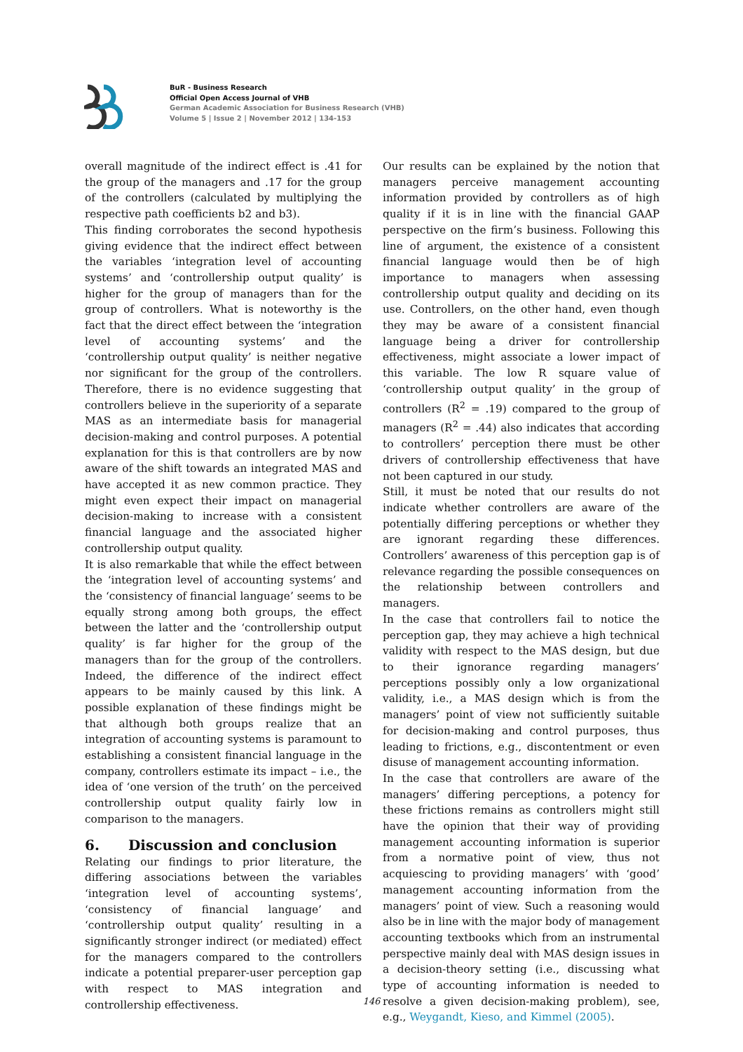BuR - Business Research
Official Open Access Journal of VHB
German Academic Association for Business Research (VHB)
Volume 5 | Issue 2 | November 2012 | 134-153
overall magnitude of the indirect effect is .41 for the group of the managers and .17 for the group of the controllers (calculated by multiplying the respective path coefficients b2 and b3).
This finding corroborates the second hypothesis giving evidence that the indirect effect between the variables ‘integration level of accounting systems’ and ‘controllership output quality’ is higher for the group of managers than for the group of controllers. What is noteworthy is the fact that the direct effect between the ‘integration level of accounting systems’ and the ‘controllership output quality’ is neither negative nor significant for the group of the controllers. Therefore, there is no evidence suggesting that controllers believe in the superiority of a separate MAS as an intermediate basis for managerial decision-making and control purposes. A potential explanation for this is that controllers are by now aware of the shift towards an integrated MAS and have accepted it as new common practice. They might even expect their impact on managerial decision-making to increase with a consistent financial language and the associated higher controllership output quality.
It is also remarkable that while the effect between the ‘integration level of accounting systems’ and the ‘consistency of financial language’ seems to be equally strong among both groups, the effect between the latter and the ‘controllership output quality’ is far higher for the group of the managers than for the group of the controllers. Indeed, the difference of the indirect effect appears to be mainly caused by this link. A possible explanation of these findings might be that although both groups realize that an integration of accounting systems is paramount to establishing a consistent financial language in the company, controllers estimate its impact – i.e., the idea of ‘one version of the truth’ on the perceived controllership output quality fairly low in comparison to the managers.
6. Discussion and conclusion
Relating our findings to prior literature, the differing associations between the variables ‘integration level of accounting systems’, ‘consistency of financial language’ and ‘controllership output quality’ resulting in a significantly stronger indirect (or mediated) effect for the managers compared to the controllers indicate a potential preparer-user perception gap with respect to MAS integration and controllership effectiveness.
Our results can be explained by the notion that managers perceive management accounting information provided by controllers as of high quality if it is in line with the financial GAAP perspective on the firm’s business. Following this line of argument, the existence of a consistent financial language would then be of high importance to managers when assessing controllership output quality and deciding on its use. Controllers, on the other hand, even though they may be aware of a consistent financial language being a driver for controllership effectiveness, might associate a lower impact of this variable. The low R square value of ‘controllership output quality’ in the group of controllers (R<sup>2</sup> = .19) compared to the group of managers (R<sup>2</sup> = .44) also indicates that according to controllers’ perception there must be other drivers of controllership effectiveness that have not been captured in our study.
Still, it must be noted that our results do not indicate whether controllers are aware of the potentially differing perceptions or whether they are ignorant regarding these differences. Controllers’ awareness of this perception gap is of relevance regarding the possible consequences on the relationship between controllers and managers.
In the case that controllers fail to notice the perception gap, they may achieve a high technical validity with respect to the MAS design, but due to their ignorance regarding managers’ perceptions possibly only a low organizational validity, i.e., a MAS design which is from the managers’ point of view not sufficiently suitable for decision-making and control purposes, thus leading to frictions, e.g., discontentment or even disuse of management accounting information.
In the case that controllers are aware of the managers’ differing perceptions, a potency for these frictions remains as controllers might still have the opinion that their way of providing management accounting information is superior from a normative point of view, thus not acquiescing to providing managers’ with ‘good’ management accounting information from the managers’ point of view. Such a reasoning would also be in line with the major body of management accounting textbooks which from an instrumental perspective mainly deal with MAS design issues in a decision-theory setting (i.e., discussing what type of accounting information is needed to resolve a given decision-making problem), see, e.g., Weygandt, Kieso, and Kimmel (2005).
146